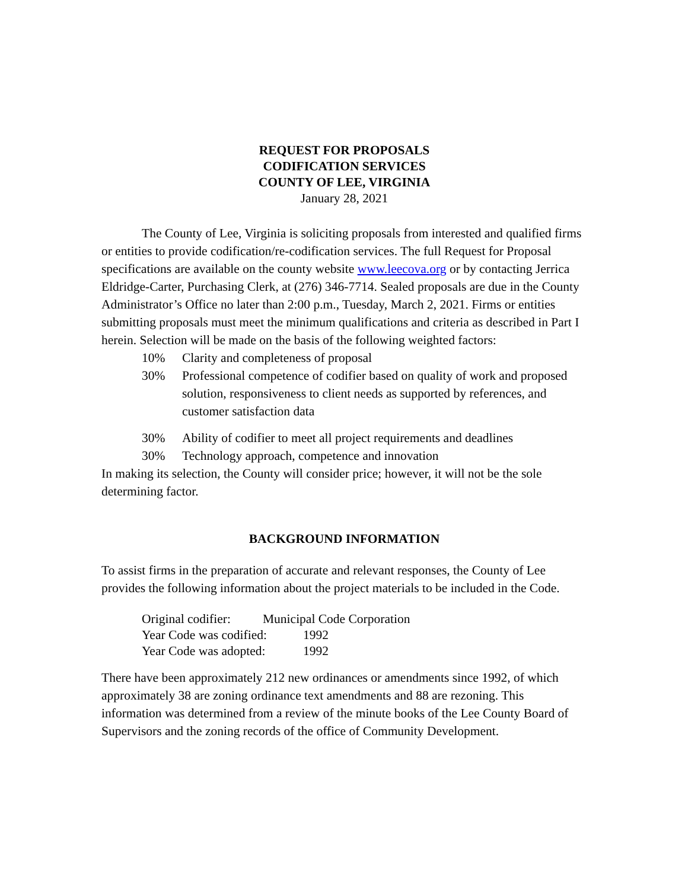REQUEST FOR PROPOSALS
CODIFICATION SERVICES
COUNTY OF LEE, VIRGINIA
January 28, 2021
The County of Lee, Virginia is soliciting proposals from interested and qualified firms or entities to provide codification/re-codification services. The full Request for Proposal specifications are available on the county website www.leecova.org or by contacting Jerrica Eldridge-Carter, Purchasing Clerk, at (276) 346-7714. Sealed proposals are due in the County Administrator’s Office no later than 2:00 p.m., Tuesday, March 2, 2021. Firms or entities submitting proposals must meet the minimum qualifications and criteria as described in Part I herein. Selection will be made on the basis of the following weighted factors:
10% Clarity and completeness of proposal
30% Professional competence of codifier based on quality of work and proposed solution, responsiveness to client needs as supported by references, and customer satisfaction data
30% Ability of codifier to meet all project requirements and deadlines
30% Technology approach, competence and innovation
In making its selection, the County will consider price; however, it will not be the sole determining factor.
BACKGROUND INFORMATION
To assist firms in the preparation of accurate and relevant responses, the County of Lee provides the following information about the project materials to be included in the Code.
Original codifier: Municipal Code Corporation
Year Code was codified: 1992
Year Code was adopted: 1992
There have been approximately 212 new ordinances or amendments since 1992, of which approximately 38 are zoning ordinance text amendments and 88 are rezoning. This information was determined from a review of the minute books of the Lee County Board of Supervisors and the zoning records of the office of Community Development.